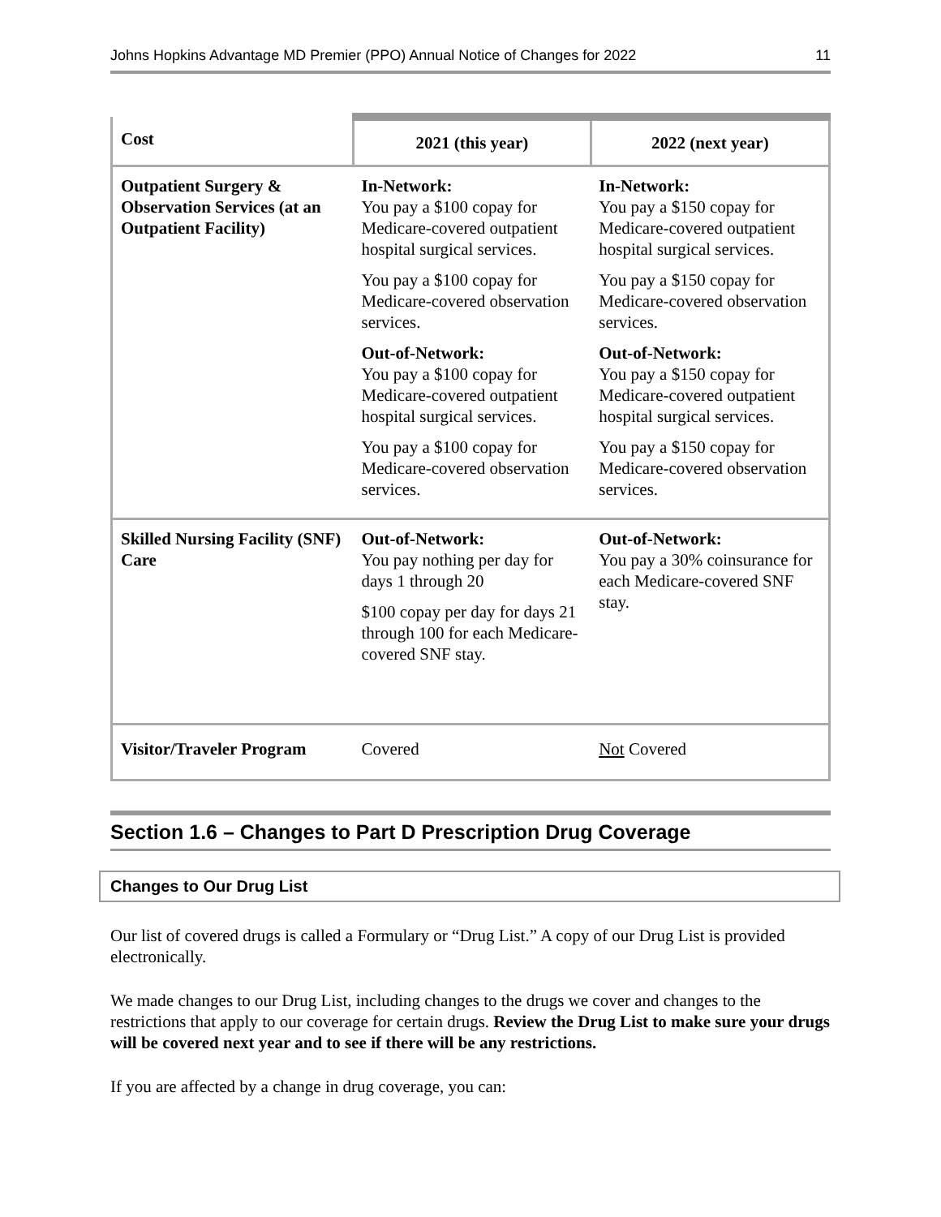Johns Hopkins Advantage MD Premier (PPO) Annual Notice of Changes for 2022 11
| Cost | 2021 (this year) | 2022 (next year) |
| --- | --- | --- |
| Outpatient Surgery & Observation Services (at an Outpatient Facility) | In-Network: You pay a $100 copay for Medicare-covered outpatient hospital surgical services. You pay a $100 copay for Medicare-covered observation services. Out-of-Network: You pay a $100 copay for Medicare-covered outpatient hospital surgical services. You pay a $100 copay for Medicare-covered observation services. | In-Network: You pay a $150 copay for Medicare-covered outpatient hospital surgical services. You pay a $150 copay for Medicare-covered observation services. Out-of-Network: You pay a $150 copay for Medicare-covered outpatient hospital surgical services. You pay a $150 copay for Medicare-covered observation services. |
| Skilled Nursing Facility (SNF) Care | Out-of-Network: You pay nothing per day for days 1 through 20 $100 copay per day for days 21 through 100 for each Medicare-covered SNF stay. | Out-of-Network: You pay a 30% coinsurance for each Medicare-covered SNF stay. |
| Visitor/Traveler Program | Covered | Not Covered |
Section 1.6 – Changes to Part D Prescription Drug Coverage
Changes to Our Drug List
Our list of covered drugs is called a Formulary or “Drug List.” A copy of our Drug List is provided electronically.
We made changes to our Drug List, including changes to the drugs we cover and changes to the restrictions that apply to our coverage for certain drugs. Review the Drug List to make sure your drugs will be covered next year and to see if there will be any restrictions.
If you are affected by a change in drug coverage, you can: